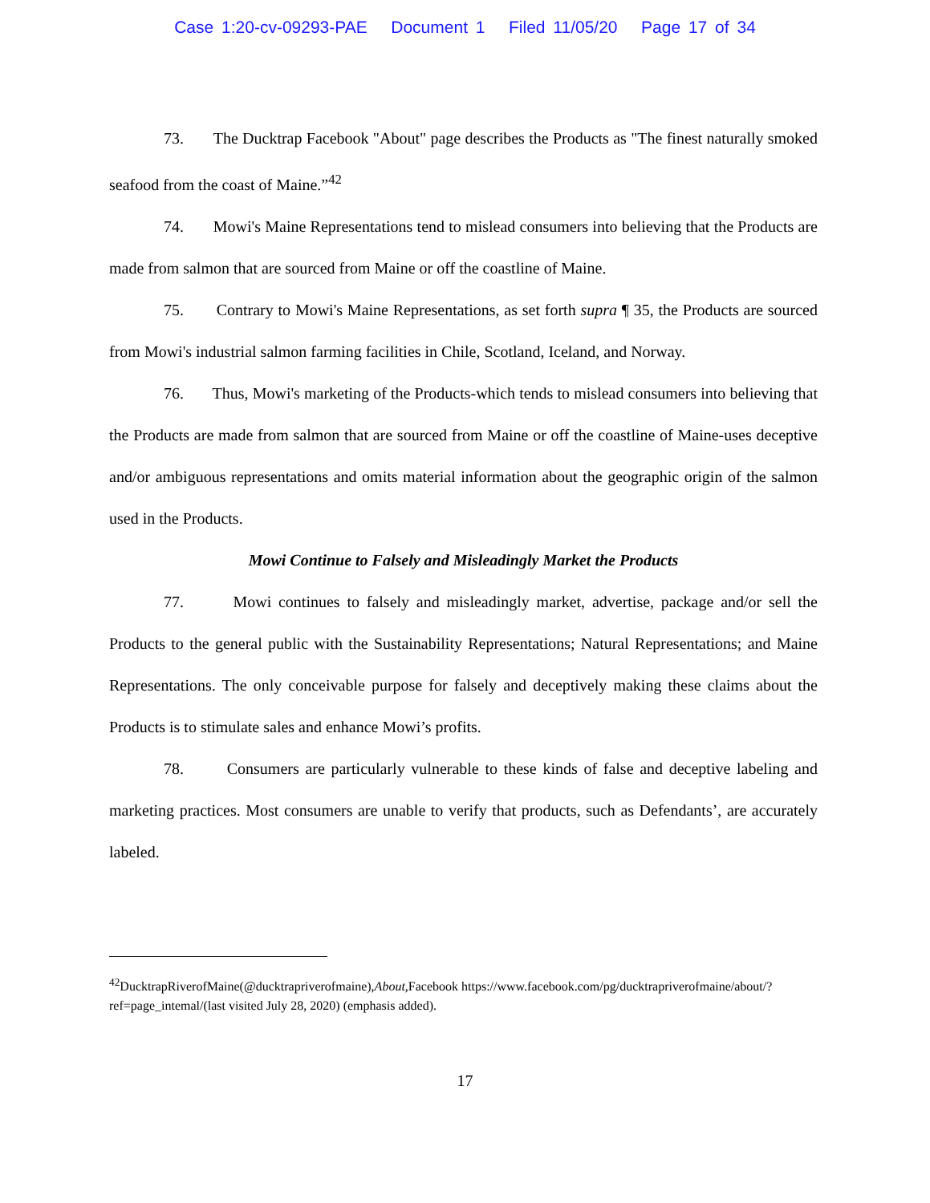Case 1:20-cv-09293-PAE Document 1 Filed 11/05/20 Page 17 of 34
73. The Ducktrap Facebook "About" page describes the Products as "The finest naturally smoked seafood from the coast of Maine.”<sup>42</sup>
74. Mowi's Maine Representations tend to mislead consumers into believing that the Products are made from salmon that are sourced from Maine or off the coastline of Maine.
75. Contrary to Mowi's Maine Representations, as set forth supra ¶ 35, the Products are sourced from Mowi's industrial salmon farming facilities in Chile, Scotland, Iceland, and Norway.
76. Thus, Mowi's marketing of the Products-which tends to mislead consumers into believing that the Products are made from salmon that are sourced from Maine or off the coastline of Maine-uses deceptive and/or ambiguous representations and omits material information about the geographic origin of the salmon used in the Products.
Mowi Continue to Falsely and Misleadingly Market the Products
77. Mowi continues to falsely and misleadingly market, advertise, package and/or sell the Products to the general public with the Sustainability Representations; Natural Representations; and Maine Representations. The only conceivable purpose for falsely and deceptively making these claims about the Products is to stimulate sales and enhance Mowi’s profits.
78. Consumers are particularly vulnerable to these kinds of false and deceptive labeling and marketing practices. Most consumers are unable to verify that products, such as Defendants’, are accurately labeled.
<sup>42</sup> DucktrapRiverofMaine(@ducktrapriverofmaine),About, Facebook https://www.facebook.com/pg/ducktrapriverofmaine/about/?ref=page_intemal/(last visited July 28, 2020) (emphasis added).
17